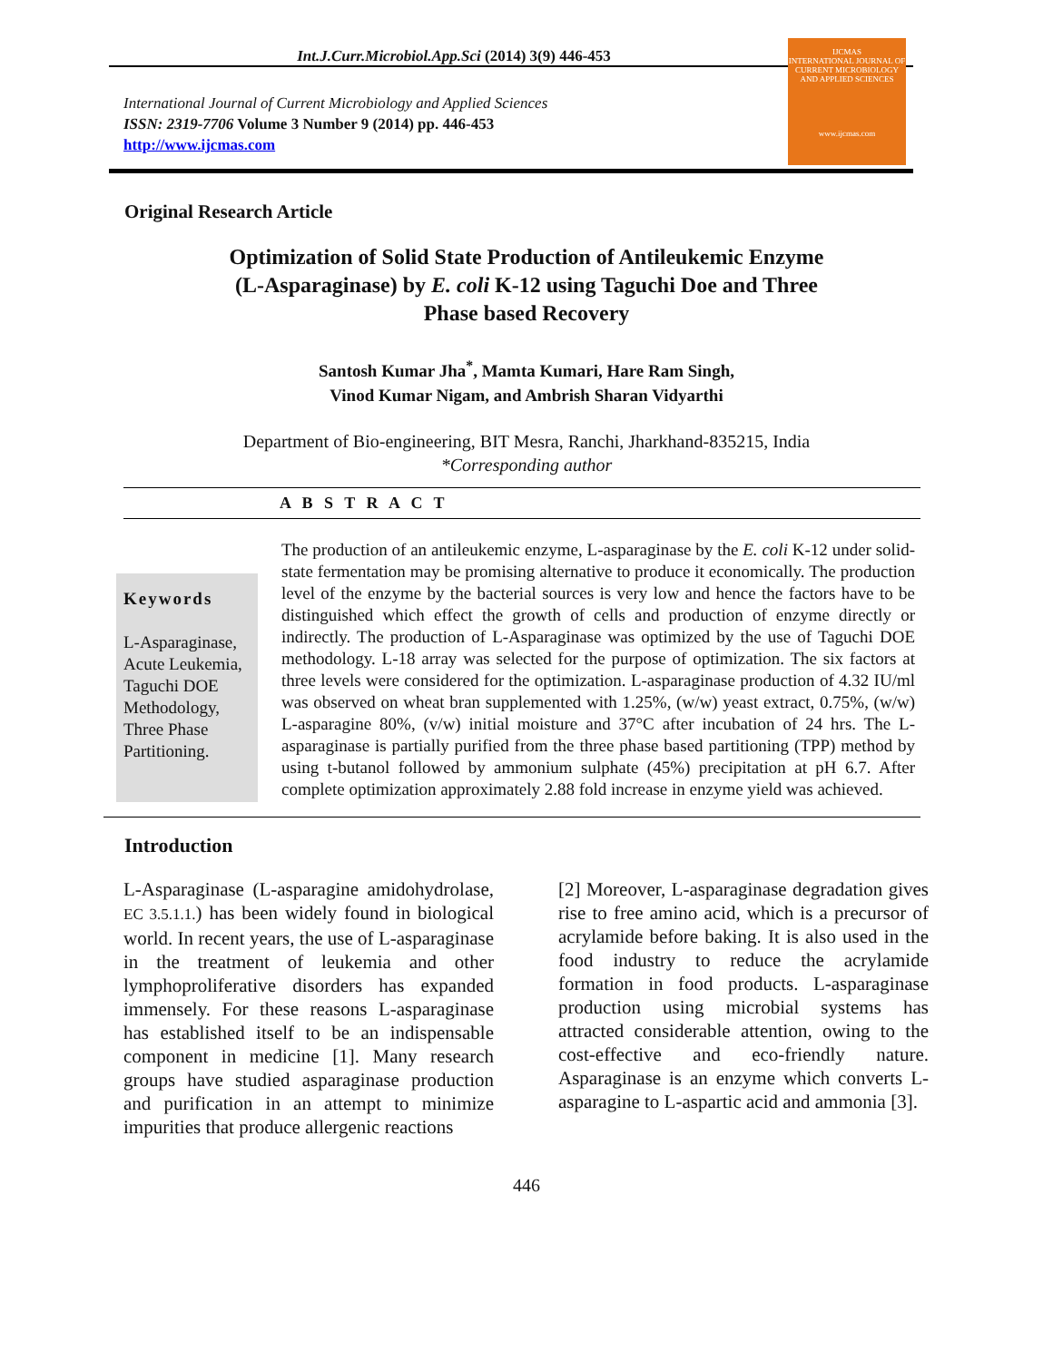Int.J.Curr.Microbiol.App.Sci (2014) 3(9) 446-453
International Journal of Current Microbiology and Applied Sciences
ISSN: 2319-7706 Volume 3 Number 9 (2014) pp. 446-453
http://www.ijcmas.com
IJCMAS
INTERNATIONAL JOURNAL OF CURRENT MICROBIOLOGY AND APPLIED SCIENCES
www.ijcmas.com
Original Research Article
Optimization of Solid State Production of Antileukemic Enzyme
(L-Asparaginase) by E. coli K-12 using Taguchi Doe and Three
Phase based Recovery
Santosh Kumar Jha<sup>*</sup>, Mamta Kumari, Hare Ram Singh,
Vinod Kumar Nigam, and Ambrish Sharan Vidyarthi
Department of Bio-engineering, BIT Mesra, Ranchi, Jharkhand-835215, India
*Corresponding author
A B S T R A C T
Keywords
L-Asparaginase, Acute Leukemia, Taguchi DOE Methodology, Three Phase Partitioning.
The production of an antileukemic enzyme, L-asparaginase by the E. coli K-12 under solid-state fermentation may be promising alternative to produce it economically. The production level of the enzyme by the bacterial sources is very low and hence the factors have to be distinguished which effect the growth of cells and production of enzyme directly or indirectly. The production of L-Asparaginase was optimized by the use of Taguchi DOE methodology. L-18 array was selected for the purpose of optimization. The six factors at three levels were considered for the optimization. L-asparaginase production of 4.32 IU/ml was observed on wheat bran supplemented with 1.25%, (w/w) yeast extract, 0.75%, (w/w) L-asparagine 80%, (v/w) initial moisture and 37°C after incubation of 24 hrs. The L-asparaginase is partially purified from the three phase based partitioning (TPP) method by using t-butanol followed by ammonium sulphate (45%) precipitation at pH 6.7. After complete optimization approximately 2.88 fold increase in enzyme yield was achieved.
Introduction
L-Asparaginase (L-asparagine amidohydrolase, EC 3.5.1.1.) has been widely found in biological world. In recent years, the use of L-asparaginase in the treatment of leukemia and other lymphoproliferative disorders has expanded immensely. For these reasons L-asparaginase has established itself to be an indispensable component in medicine [1]. Many research groups have studied asparaginase production and purification in an attempt to minimize impurities that produce allergenic reactions
[2] Moreover, L-asparaginase degradation gives rise to free amino acid, which is a precursor of acrylamide before baking. It is also used in the food industry to reduce the acrylamide formation in food products. L-asparaginase production using microbial systems has attracted considerable attention, owing to the cost-effective and eco-friendly nature. Asparaginase is an enzyme which converts L-asparagine to L-aspartic acid and ammonia [3].
446